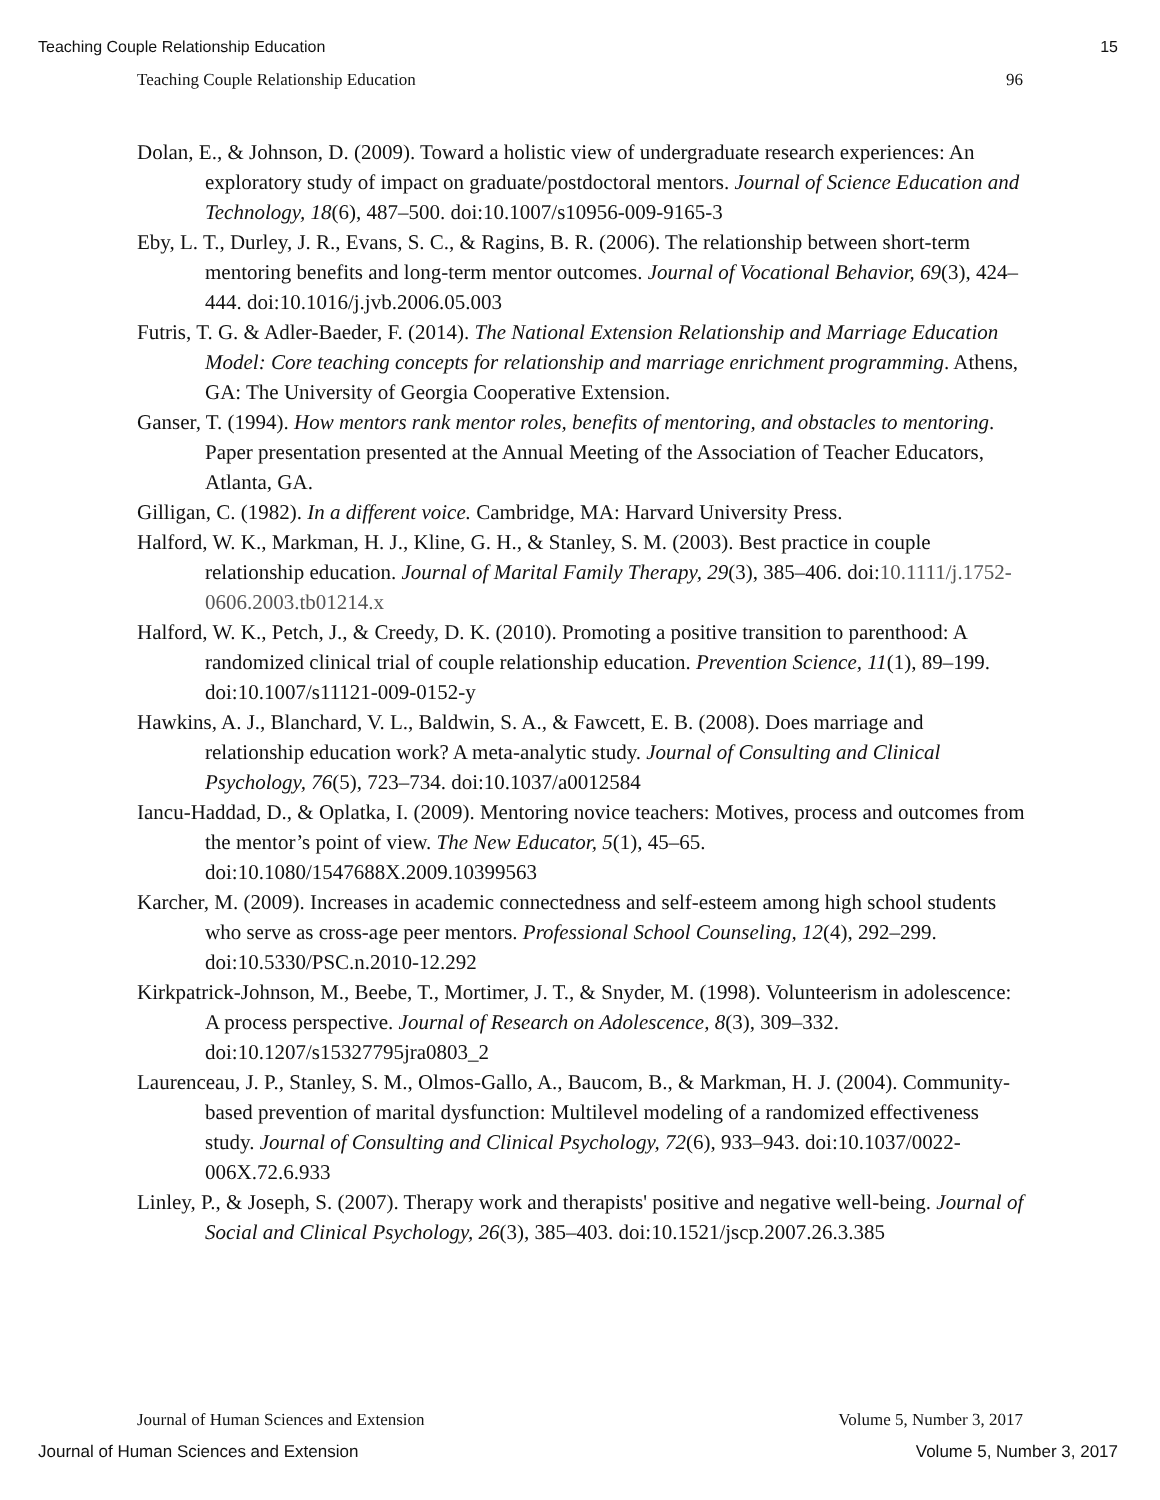Teaching Couple Relationship Education 15
Teaching Couple Relationship Education 96
Dolan, E., & Johnson, D. (2009). Toward a holistic view of undergraduate research experiences: An exploratory study of impact on graduate/postdoctoral mentors. Journal of Science Education and Technology, 18(6), 487–500. doi:10.1007/s10956-009-9165-3
Eby, L. T., Durley, J. R., Evans, S. C., & Ragins, B. R. (2006). The relationship between short-term mentoring benefits and long-term mentor outcomes. Journal of Vocational Behavior, 69(3), 424–444. doi:10.1016/j.jvb.2006.05.003
Futris, T. G. & Adler-Baeder, F. (2014). The National Extension Relationship and Marriage Education Model: Core teaching concepts for relationship and marriage enrichment programming. Athens, GA: The University of Georgia Cooperative Extension.
Ganser, T. (1994). How mentors rank mentor roles, benefits of mentoring, and obstacles to mentoring. Paper presentation presented at the Annual Meeting of the Association of Teacher Educators, Atlanta, GA.
Gilligan, C. (1982). In a different voice. Cambridge, MA: Harvard University Press.
Halford, W. K., Markman, H. J., Kline, G. H., & Stanley, S. M. (2003). Best practice in couple relationship education. Journal of Marital Family Therapy, 29(3), 385–406. doi:10.1111/j.1752-0606.2003.tb01214.x
Halford, W. K., Petch, J., & Creedy, D. K. (2010). Promoting a positive transition to parenthood: A randomized clinical trial of couple relationship education. Prevention Science, 11(1), 89–199. doi:10.1007/s11121-009-0152-y
Hawkins, A. J., Blanchard, V. L., Baldwin, S. A., & Fawcett, E. B. (2008). Does marriage and relationship education work? A meta-analytic study. Journal of Consulting and Clinical Psychology, 76(5), 723–734. doi:10.1037/a0012584
Iancu-Haddad, D., & Oplatka, I. (2009). Mentoring novice teachers: Motives, process and outcomes from the mentor’s point of view. The New Educator, 5(1), 45–65. doi:10.1080/1547688X.2009.10399563
Karcher, M. (2009). Increases in academic connectedness and self-esteem among high school students who serve as cross-age peer mentors. Professional School Counseling, 12(4), 292–299. doi:10.5330/PSC.n.2010-12.292
Kirkpatrick-Johnson, M., Beebe, T., Mortimer, J. T., & Snyder, M. (1998). Volunteerism in adolescence: A process perspective. Journal of Research on Adolescence, 8(3), 309–332. doi:10.1207/s15327795jra0803_2
Laurenceau, J. P., Stanley, S. M., Olmos-Gallo, A., Baucom, B., & Markman, H. J. (2004). Community-based prevention of marital dysfunction: Multilevel modeling of a randomized effectiveness study. Journal of Consulting and Clinical Psychology, 72(6), 933–943. doi:10.1037/0022-006X.72.6.933
Linley, P., & Joseph, S. (2007). Therapy work and therapists' positive and negative well-being. Journal of Social and Clinical Psychology, 26(3), 385–403. doi:10.1521/jscp.2007.26.3.385
Journal of Human Sciences and Extension Volume 5, Number 3, 2017
Journal of Human Sciences and Extension Volume 5, Number 3, 2017